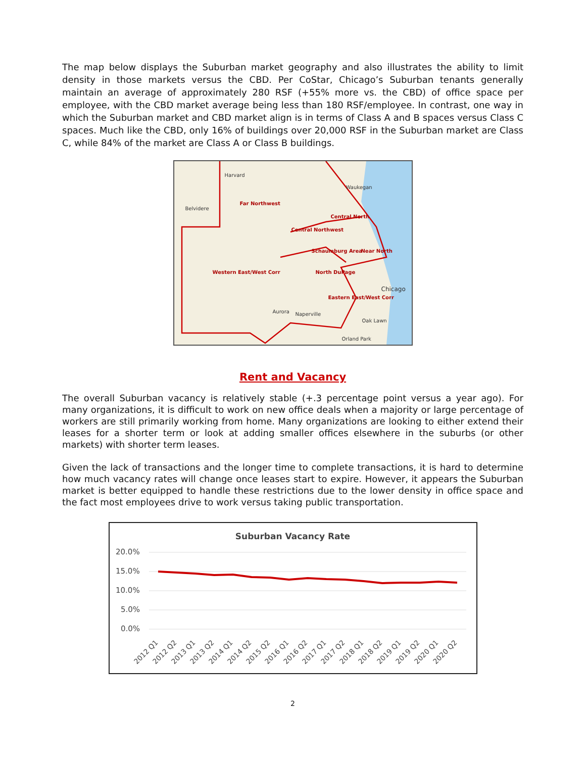The map below displays the Suburban market geography and also illustrates the ability to limit density in those markets versus the CBD. Per CoStar, Chicago’s Suburban tenants generally maintain an average of approximately 280 RSF (+55% more vs. the CBD) of office space per employee, with the CBD market average being less than 180 RSF/employee. In contrast, one way in which the Suburban market and CBD market align is in terms of Class A and B spaces versus Class C spaces. Much like the CBD, only 16% of buildings over 20,000 RSF in the Suburban market are Class C, while 84% of the market are Class A or Class B buildings.
Harvard
Waukegan
Far Northwest
Belvidere
Central North
Central Northwest
Schaumburg Area Near North
Western East/West Corr North DuPage
Chicago
Eastern East/West Corr
Aurora Naperville
Oak Lawn
Orland Park
Rent and Vacancy
The overall Suburban vacancy is relatively stable (+.3 percentage point versus a year ago). For many organizations, it is difficult to work on new office deals when a majority or large percentage of workers are still primarily working from home. Many organizations are looking to either extend their leases for a shorter term or look at adding smaller offices elsewhere in the suburbs (or other markets) with shorter term leases.
Given the lack of transactions and the longer time to complete transactions, it is hard to determine how much vacancy rates will change once leases start to expire. However, it appears the Suburban market is better equipped to handle these restrictions due to the lower density in office space and the fact most employees drive to work versus taking public transportation.
Suburban Vacancy Rate
20.0%
15.0%
10.0%
5.0%
0.0%
2012 Q1
2012 Q2
2013 Q1
2013 Q2
2014 Q1
2014 Q2
2015 Q2
2016 Q1
2016 Q2
2017 Q1
2017 Q2
2018 Q1
2018 Q2
2019 Q1
2019 Q2
2020 Q1
2020 Q2
2